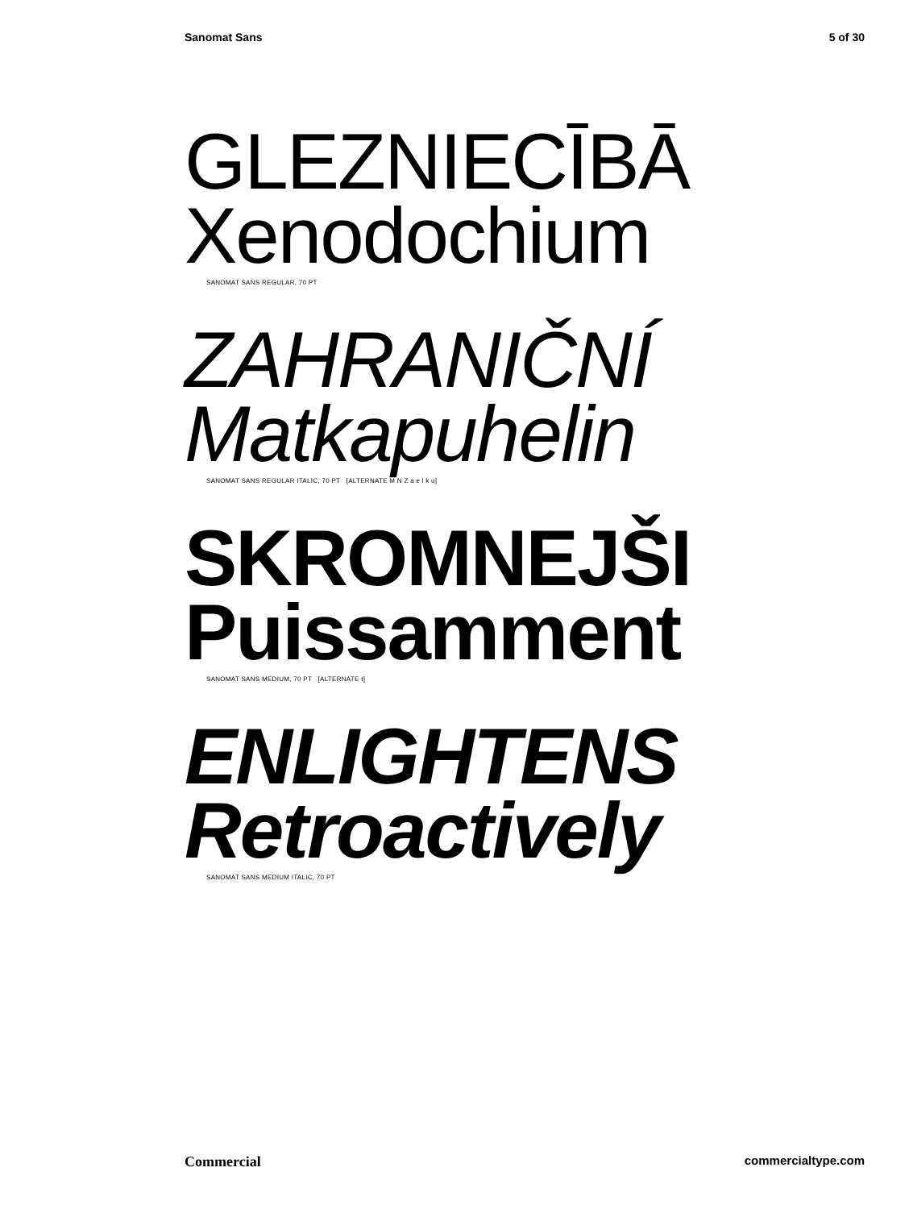Sanomat Sans 5 of 30
GLEZNIECĪBĀ
Xenodochium
SANOMAT SANS REGULAR, 70 PT
ZAHRANIČNÍ
Matkapuhelin
SANOMAT SANS REGULAR ITALIC, 70 PT [ALTERNATE M N Z a e l k u]
SKROMNEJŠI
Puissamment
SANOMAT SANS MEDIUM, 70 PT [ALTERNATE t]
ENLIGHTENS
Retroactively
SANOMAT SANS MEDIUM ITALIC, 70 PT
Commercial commercialtype.com